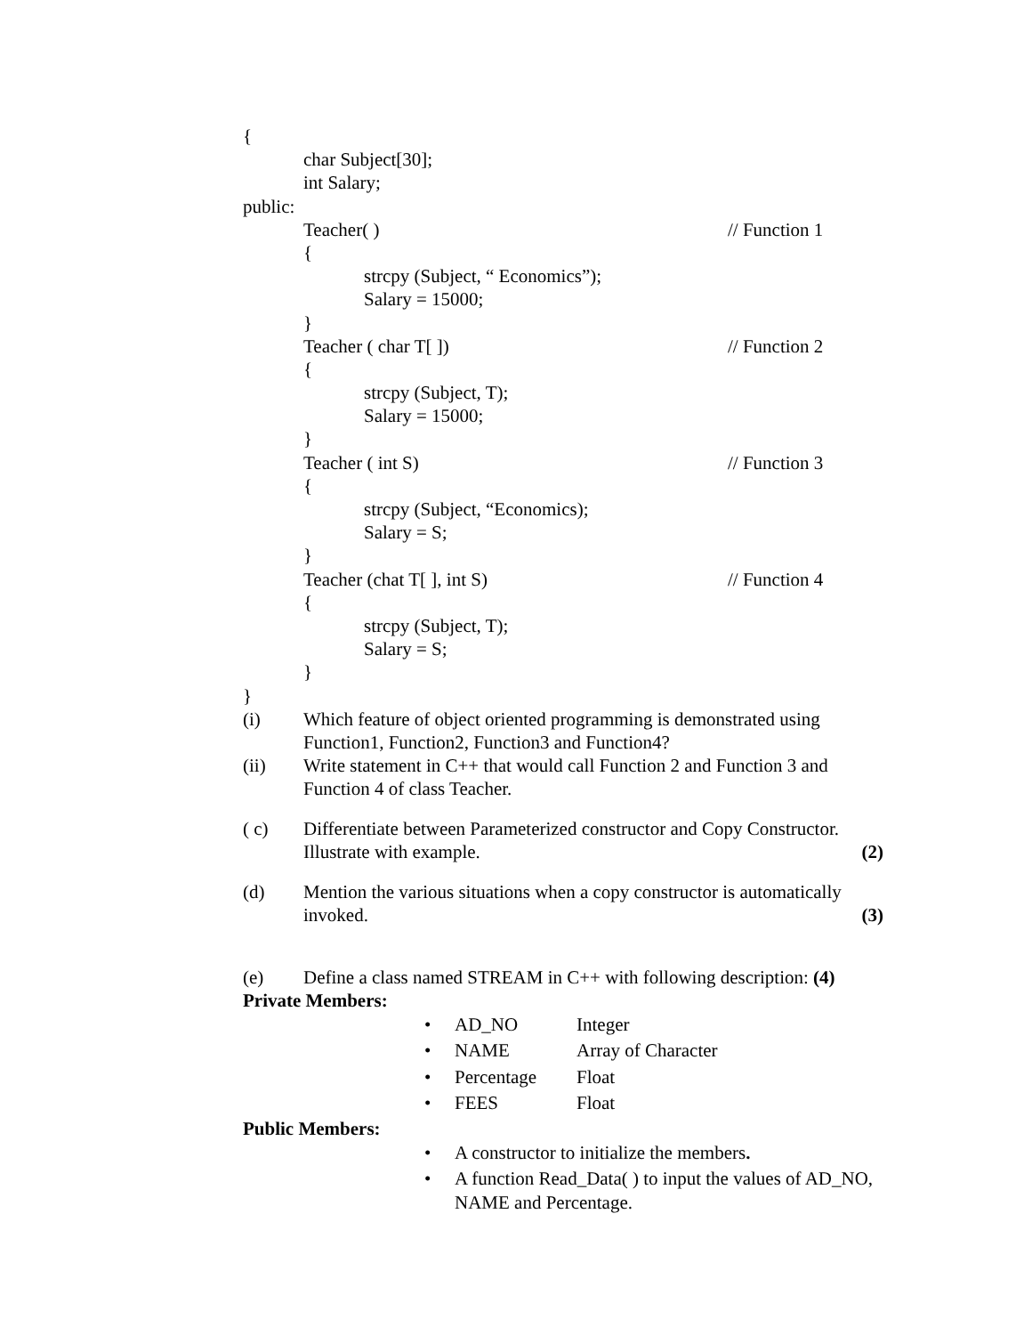{
char Subject[30];
int Salary;
public:
Teacher( ) // Function 1
{
strcpy (Subject, “ Economics”);
Salary = 15000;
}
Teacher ( char T[ ]) // Function 2
{
strcpy (Subject, T);
Salary = 15000;
}
Teacher ( int S) // Function 3
{
strcpy (Subject, “Economics);
Salary = S;
}
Teacher (chat T[ ], int S) // Function 4
{
strcpy (Subject, T);
Salary = S;
}
}
(i) Which feature of object oriented programming is demonstrated using Function1, Function2, Function3 and Function4?
(ii) Write statement in C++ that would call Function 2 and Function 3 and Function 4 of class Teacher.
( c) Differentiate between Parameterized constructor and Copy Constructor.
Illustrate with example. (2)
(d) Mention the various situations when a copy constructor is automatically
invoked. (3)
(e) Define a class named STREAM in C++ with following description: (4)
Private Members:
• AD_NO Integer
• NAME Array of Character
• Percentage Float
• FEES Float
Public Members:
• A constructor to initialize the members.
• A function Read_Data( ) to input the values of AD_NO, NAME and Percentage.